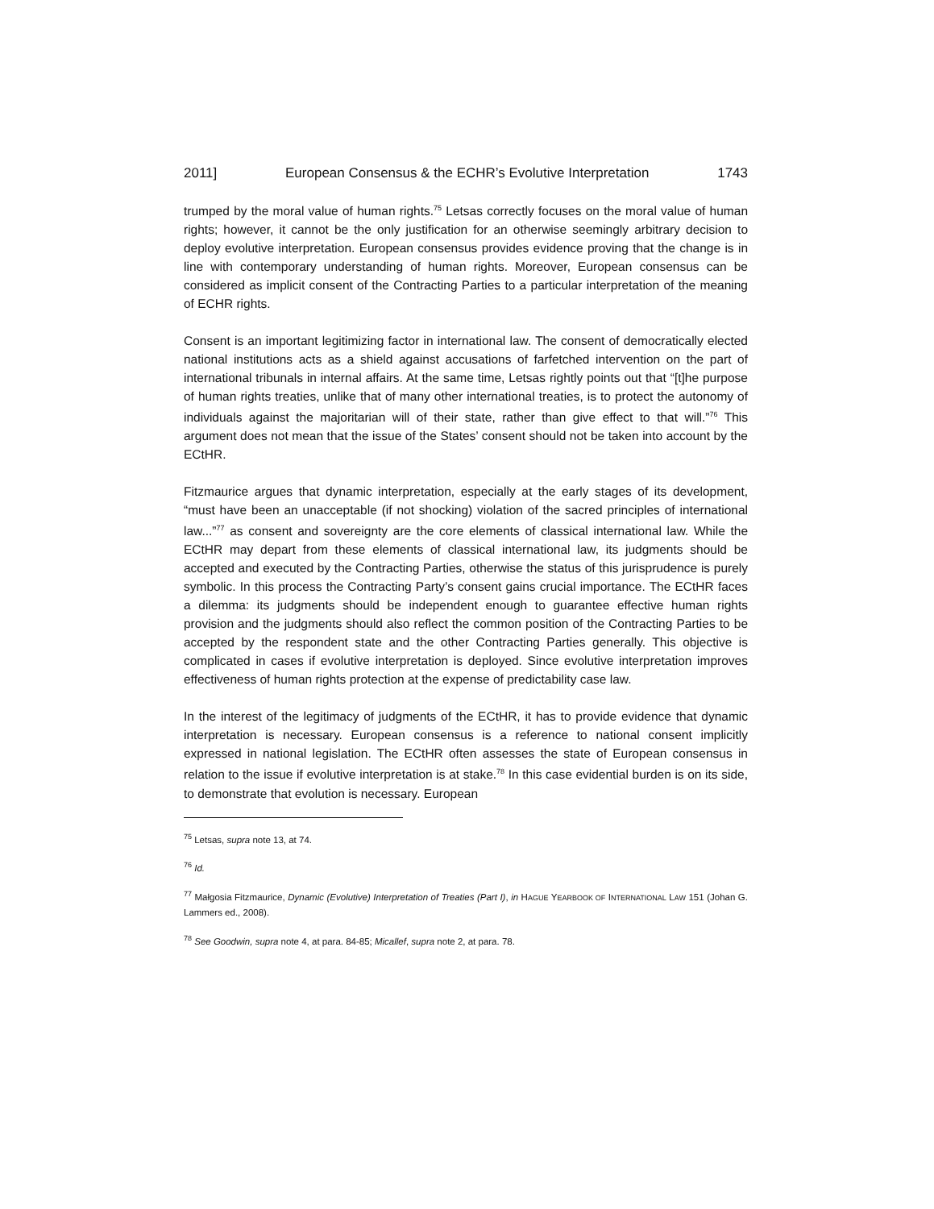2011] European Consensus & the ECHR’s Evolutive Interpretation 1743
trumped by the moral value of human rights.<sup>75</sup> Letsas correctly focuses on the moral value of human rights; however, it cannot be the only justification for an otherwise seemingly arbitrary decision to deploy evolutive interpretation. European consensus provides evidence proving that the change is in line with contemporary understanding of human rights. Moreover, European consensus can be considered as implicit consent of the Contracting Parties to a particular interpretation of the meaning of ECHR rights.
Consent is an important legitimizing factor in international law. The consent of democratically elected national institutions acts as a shield against accusations of farfetched intervention on the part of international tribunals in internal affairs. At the same time, Letsas rightly points out that “[t]he purpose of human rights treaties, unlike that of many other international treaties, is to protect the autonomy of individuals against the majoritarian will of their state, rather than give effect to that will.”<sup>76</sup> This argument does not mean that the issue of the States’ consent should not be taken into account by the ECtHR.
Fitzmaurice argues that dynamic interpretation, especially at the early stages of its development, “must have been an unacceptable (if not shocking) violation of the sacred principles of international law...”<sup>77</sup> as consent and sovereignty are the core elements of classical international law. While the ECtHR may depart from these elements of classical international law, its judgments should be accepted and executed by the Contracting Parties, otherwise the status of this jurisprudence is purely symbolic. In this process the Contracting Party’s consent gains crucial importance. The ECtHR faces a dilemma: its judgments should be independent enough to guarantee effective human rights provision and the judgments should also reflect the common position of the Contracting Parties to be accepted by the respondent state and the other Contracting Parties generally. This objective is complicated in cases if evolutive interpretation is deployed. Since evolutive interpretation improves effectiveness of human rights protection at the expense of predictability case law.
In the interest of the legitimacy of judgments of the ECtHR, it has to provide evidence that dynamic interpretation is necessary. European consensus is a reference to national consent implicitly expressed in national legislation. The ECtHR often assesses the state of European consensus in relation to the issue if evolutive interpretation is at stake.<sup>78</sup> In this case evidential burden is on its side, to demonstrate that evolution is necessary. European
<sup>75</sup> Letsas, supra note 13, at 74.
<sup>76</sup> Id.
<sup>77</sup> Małgosia Fitzmaurice, Dynamic (Evolutive) Interpretation of Treaties (Part I), in HAGUE YEARBOOK OF INTERNATIONAL LAW 151 (Johan G. Lammers ed., 2008).
<sup>78</sup> See Goodwin, supra note 4, at para. 84-85; Micallef, supra note 2, at para. 78.